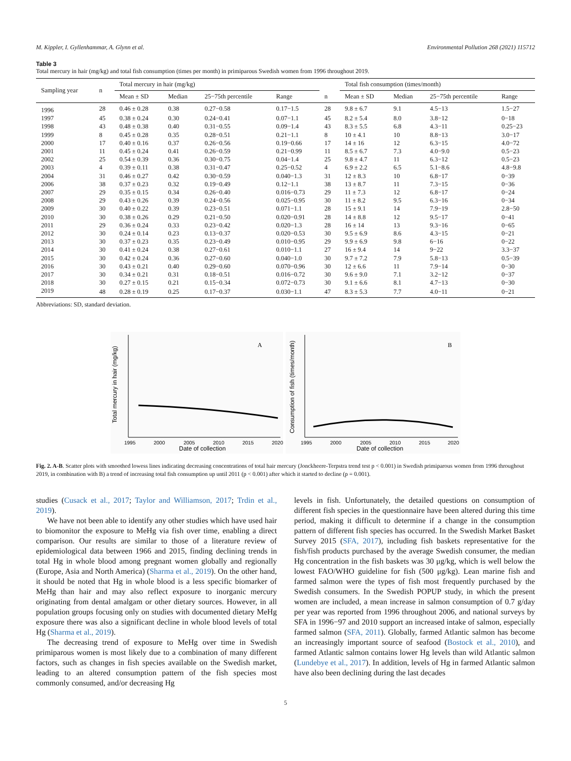M. Kippler, I. Gyllenhammar, A. Glynn et al. Environmental Pollution 268 (2021) 115712
Table 3
Total mercury in hair (mg/kg) and total fish consumption (times per month) in primiparous Swedish women from 1996 throughout 2019.
| Sampling year | n | Total mercury in hair (mg/kg) | | | | | Total fish consumption (times/month) | | | |
| --- | --- | --- | --- | --- | --- | --- | --- | --- | --- | --- |
| | | Mean ± SD | Median | 25−75th percentile | Range | n | Mean ± SD | Median | 25−75th percentile | Range |
| 1996 | 28 | 0.46 ± 0.28 | 0.38 | 0.27−0.58 | 0.17−1.5 | 28 | 9.8 ± 6.7 | 9.1 | 4.5−13 | 1.5−27 |
| 1997 | 45 | 0.38 ± 0.24 | 0.30 | 0.24−0.41 | 0.07−1.1 | 45 | 8.2 ± 5.4 | 8.0 | 3.8−12 | 0−18 |
| 1998 | 43 | 0.48 ± 0.38 | 0.40 | 0.31−0.55 | 0.09−1.4 | 43 | 8.3 ± 5.5 | 6.8 | 4.3−11 | 0.25−23 |
| 1999 | 8 | 0.45 ± 0.28 | 0.35 | 0.28−0.51 | 0.21−1.1 | 8 | 10 ± 4.1 | 10 | 8.8−13 | 3.0−17 |
| 2000 | 17 | 0.40 ± 0.16 | 0.37 | 0.26−0.56 | 0.19−0.66 | 17 | 14 ± 16 | 12 | 6.3−15 | 4.0−72 |
| 2001 | 11 | 0.45 ± 0.24 | 0.41 | 0.26−0.59 | 0.21−0.99 | 11 | 8.5 ± 6.7 | 7.3 | 4.0−9.0 | 0.5−23 |
| 2002 | 25 | 0.54 ± 0.39 | 0.36 | 0.30−0.75 | 0.04−1.4 | 25 | 9.8 ± 4.7 | 11 | 6.3−12 | 0.5−23 |
| 2003 | 4 | 0.39 ± 0.11 | 0.38 | 0.31−0.47 | 0.25−0.52 | 4 | 6.9 ± 2.2 | 6.5 | 5.1−8.6 | 4.8−9.8 |
| 2004 | 31 | 0.46 ± 0.27 | 0.42 | 0.30−0.59 | 0.040−1.3 | 31 | 12 ± 8.3 | 10 | 6.8−17 | 0−39 |
| 2006 | 38 | 0.37 ± 0.23 | 0.32 | 0.19−0.49 | 0.12−1.1 | 38 | 13 ± 8.7 | 11 | 7.3−15 | 0−36 |
| 2007 | 29 | 0.35 ± 0.15 | 0.34 | 0.26−0.40 | 0.016−0.73 | 29 | 11 ± 7.3 | 12 | 6.8−17 | 0−24 |
| 2008 | 29 | 0.43 ± 0.26 | 0.39 | 0.24−0.56 | 0.025−0.95 | 30 | 11 ± 8.2 | 9.5 | 6.3−16 | 0−34 |
| 2009 | 30 | 0.40 ± 0.22 | 0.39 | 0.23−0.51 | 0.071−1.1 | 28 | 15 ± 9.1 | 14 | 7.9−19 | 2.8−50 |
| 2010 | 30 | 0.38 ± 0.26 | 0.29 | 0.21−0.50 | 0.020−0.91 | 28 | 14 ± 8.8 | 12 | 9.5−17 | 0−41 |
| 2011 | 29 | 0.36 ± 0.24 | 0.33 | 0.23−0.42 | 0.020−1.3 | 28 | 16 ± 14 | 13 | 9.3−16 | 0−65 |
| 2012 | 30 | 0.24 ± 0.14 | 0.23 | 0.13−0.37 | 0.020−0.53 | 30 | 9.5 ± 6.9 | 8.6 | 4.3−15 | 0−21 |
| 2013 | 30 | 0.37 ± 0.23 | 0.35 | 0.23−0.49 | 0.010−0.95 | 29 | 9.9 ± 6.9 | 9.8 | 6−16 | 0−22 |
| 2014 | 30 | 0.41 ± 0.24 | 0.38 | 0.27−0.61 | 0.010−1.1 | 27 | 16 ± 9.4 | 14 | 9−22 | 3.3−37 |
| 2015 | 30 | 0.42 ± 0.24 | 0.36 | 0.27−0.60 | 0.040−1.0 | 30 | 9.7 ± 7.2 | 7.9 | 5.8−13 | 0.5−39 |
| 2016 | 30 | 0.43 ± 0.21 | 0.40 | 0.29−0.60 | 0.070−0.96 | 30 | 12 ± 6.6 | 11 | 7.9−14 | 0−30 |
| 2017 | 30 | 0.34 ± 0.21 | 0.31 | 0.18−0.51 | 0.016−0.72 | 30 | 9.6 ± 9.0 | 7.1 | 3.2−12 | 0−37 |
| 2018 | 30 | 0.27 ± 0.15 | 0.21 | 0.15−0.34 | 0.072−0.73 | 30 | 9.1 ± 6.6 | 8.1 | 4.7−13 | 0−30 |
| 2019 | 48 | 0.28 ± 0.19 | 0.25 | 0.17−0.37 | 0.030−1.1 | 47 | 8.3 ± 5.3 | 7.7 | 4.0−11 | 0−21 |
Abbreviations: SD, standard deviation.
Total mercury in hair (mg/kg)
A
1995
2000
2005
2010
2015
2020
Date of collection
Consumption of fish (times/month)
B
1995
2000
2005
2010
2015
2020
Date of collection
Fig. 2. A-B. Scatter plots with smoothed lowess lines indicating decreasing concentrations of total hair mercury (Jonckheere-Terpstra trend test p < 0.001) in Swedish primiparous women from 1996 throughout 2019, in combination with B) a trend of increasing total fish consumption up until 2011 (p < 0.001) after which it started to decline (p = 0.001).
studies (Cusack et al., 2017; Taylor and Williamson, 2017; Trdin et al., 2019).
We have not been able to identify any other studies which have used hair to biomonitor the exposure to MeHg via fish over time, enabling a direct comparison. Our results are similar to those of a literature review of epidemiological data between 1966 and 2015, finding declining trends in total Hg in whole blood among pregnant women globally and regionally (Europe, Asia and North America) (Sharma et al., 2019). On the other hand, it should be noted that Hg in whole blood is a less specific biomarker of MeHg than hair and may also reflect exposure to inorganic mercury originating from dental amalgam or other dietary sources. However, in all population groups focusing only on studies with documented dietary MeHg exposure there was also a significant decline in whole blood levels of total Hg (Sharma et al., 2019).
The decreasing trend of exposure to MeHg over time in Swedish primiparous women is most likely due to a combination of many different factors, such as changes in fish species available on the Swedish market, leading to an altered consumption pattern of the fish species most commonly consumed, and/or decreasing Hg
levels in fish. Unfortunately, the detailed questions on consumption of different fish species in the questionnaire have been altered during this time period, making it difficult to determine if a change in the consumption pattern of different fish species has occurred. In the Swedish Market Basket Survey 2015 (SFA, 2017), including fish baskets representative for the fish/fish products purchased by the average Swedish consumer, the median Hg concentration in the fish baskets was 30 μg/kg, which is well below the lowest FAO/WHO guideline for fish (500 μg/kg). Lean marine fish and farmed salmon were the types of fish most frequently purchased by the Swedish consumers. In the Swedish POPUP study, in which the present women are included, a mean increase in salmon consumption of 0.7 g/day per year was reported from 1996 throughout 2006, and national surveys by SFA in 1996−97 and 2010 support an increased intake of salmon, especially farmed salmon (SFA, 2011). Globally, farmed Atlantic salmon has become an increasingly important source of seafood (Bostock et al., 2010), and farmed Atlantic salmon contains lower Hg levels than wild Atlantic salmon (Lundebye et al., 2017). In addition, levels of Hg in farmed Atlantic salmon have also been declining during the last decades
5